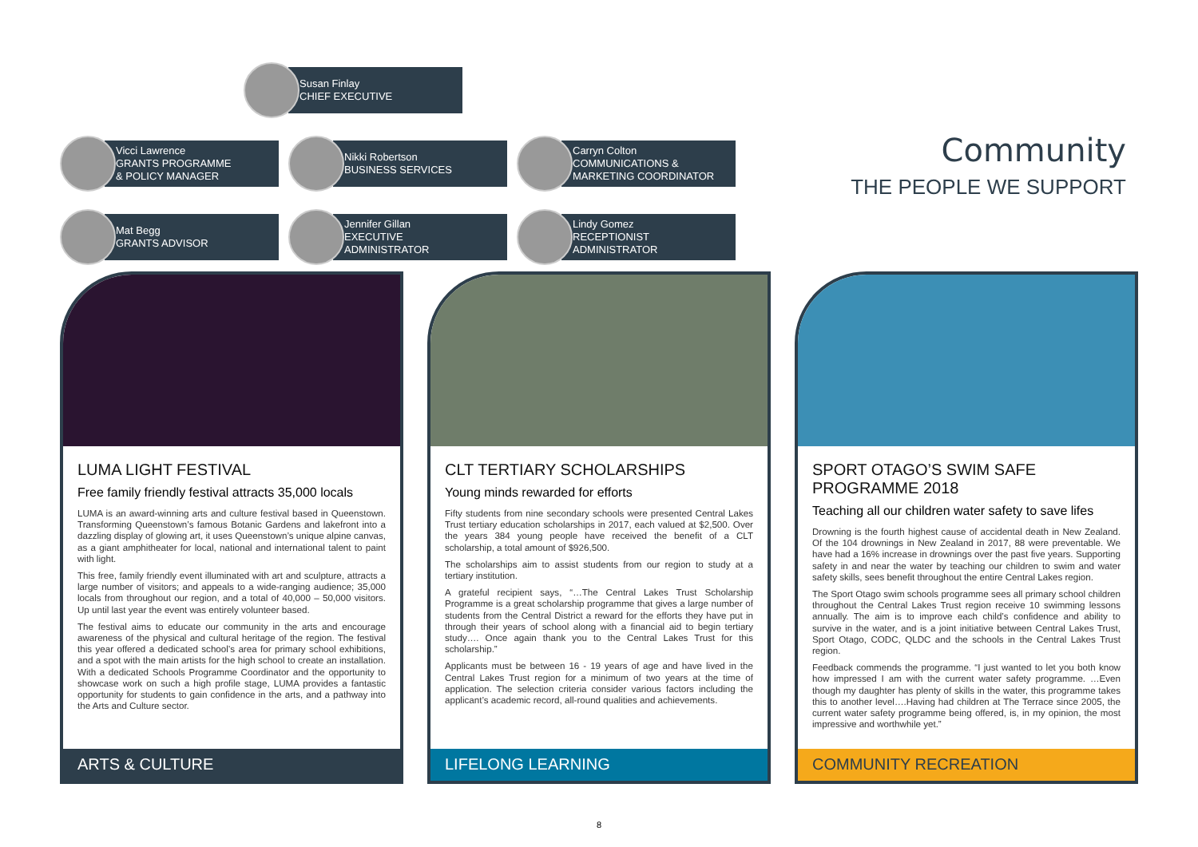Susan Finlay
CHIEF EXECUTIVE
Vicci Lawrence
GRANTS PROGRAMME
& POLICY MANAGER
Nikki Robertson
BUSINESS SERVICES
Carryn Colton
COMMUNICATIONS &
MARKETING COORDINATOR
Mat Begg
GRANTS ADVISOR
Jennifer Gillan
EXECUTIVE
ADMINISTRATOR
Lindy Gomez
RECEPTIONIST
ADMINISTRATOR
Community
THE PEOPLE WE SUPPORT
LUMA LIGHT FESTIVAL
Free family friendly festival attracts 35,000 locals
LUMA is an award-winning arts and culture festival based in Queenstown. Transforming Queenstown’s famous Botanic Gardens and lakefront into a dazzling display of glowing art, it uses Queenstown’s unique alpine canvas, as a giant amphitheater for local, national and international talent to paint with light.
This free, family friendly event illuminated with art and sculpture, attracts a large number of visitors; and appeals to a wide-ranging audience; 35,000 locals from throughout our region, and a total of 40,000 – 50,000 visitors. Up until last year the event was entirely volunteer based.
The festival aims to educate our community in the arts and encourage awareness of the physical and cultural heritage of the region. The festival this year offered a dedicated school’s area for primary school exhibitions, and a spot with the main artists for the high school to create an installation. With a dedicated Schools Programme Coordinator and the opportunity to showcase work on such a high profile stage, LUMA provides a fantastic opportunity for students to gain confidence in the arts, and a pathway into the Arts and Culture sector.
ARTS & CULTURE
CLT TERTIARY SCHOLARSHIPS
Young minds rewarded for efforts
Fifty students from nine secondary schools were presented Central Lakes Trust tertiary education scholarships in 2017, each valued at $2,500. Over the years 384 young people have received the benefit of a CLT scholarship, a total amount of $926,500.
The scholarships aim to assist students from our region to study at a tertiary institution.
A grateful recipient says, “…The Central Lakes Trust Scholarship Programme is a great scholarship programme that gives a large number of students from the Central District a reward for the efforts they have put in through their years of school along with a financial aid to begin tertiary study…. Once again thank you to the Central Lakes Trust for this scholarship.”
Applicants must be between 16 - 19 years of age and have lived in the Central Lakes Trust region for a minimum of two years at the time of application. The selection criteria consider various factors including the applicant’s academic record, all-round qualities and achievements.
LIFELONG LEARNING
SPORT OTAGO’S SWIM SAFE PROGRAMME 2018
Teaching all our children water safety to save lifes
Drowning is the fourth highest cause of accidental death in New Zealand. Of the 104 drownings in New Zealand in 2017, 88 were preventable. We have had a 16% increase in drownings over the past five years. Supporting safety in and near the water by teaching our children to swim and water safety skills, sees benefit throughout the entire Central Lakes region.
The Sport Otago swim schools programme sees all primary school children throughout the Central Lakes Trust region receive 10 swimming lessons annually. The aim is to improve each child’s confidence and ability to survive in the water, and is a joint initiative between Central Lakes Trust, Sport Otago, CODC, QLDC and the schools in the Central Lakes Trust region.
Feedback commends the programme. “I just wanted to let you both know how impressed I am with the current water safety programme. …Even though my daughter has plenty of skills in the water, this programme takes this to another level….Having had children at The Terrace since 2005, the current water safety programme being offered, is, in my opinion, the most impressive and worthwhile yet.”
COMMUNITY RECREATION
8